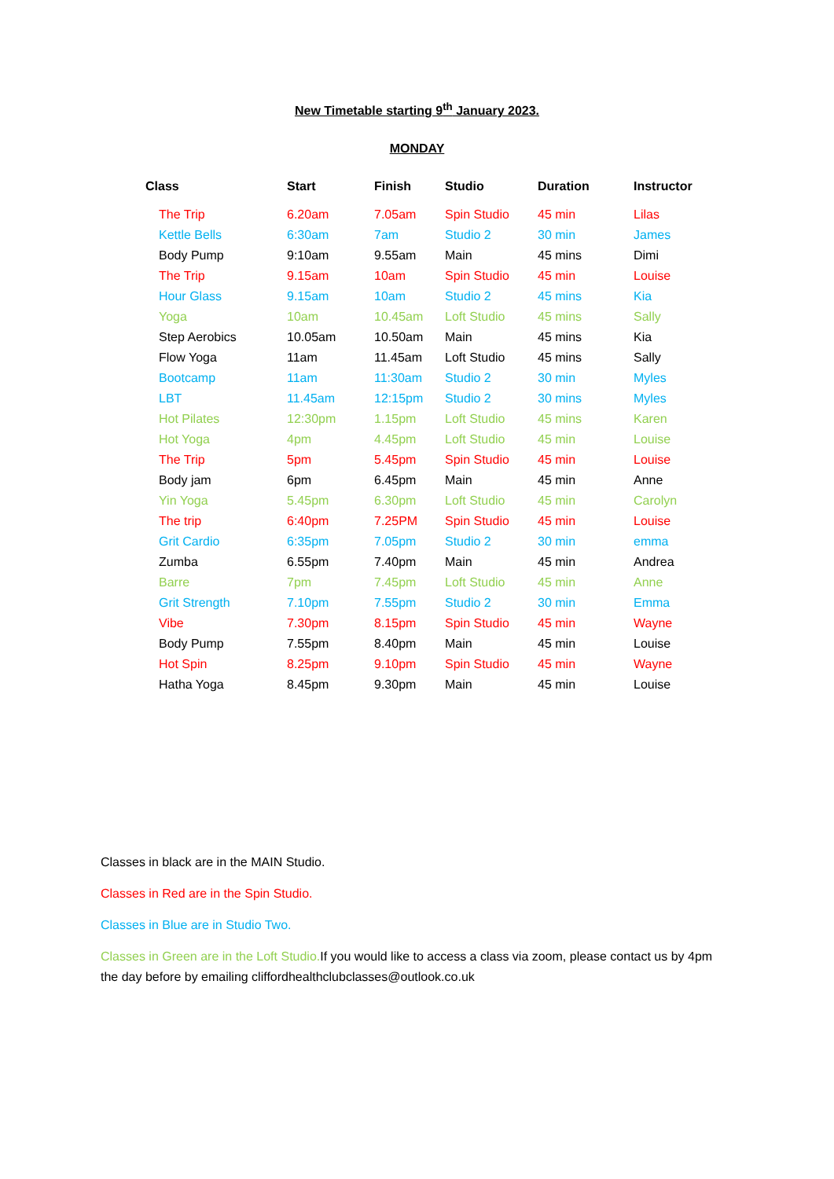New Timetable starting 9<sup>th</sup> January 2023.
MONDAY
| Class | Start | Finish | Studio | Duration | Instructor |
| --- | --- | --- | --- | --- | --- |
| The Trip | 6.20am | 7.05am | Spin Studio | 45 min | Lilas |
| Kettle Bells | 6:30am | 7am | Studio 2 | 30 min | James |
| Body Pump | 9:10am | 9.55am | Main | 45 mins | Dimi |
| The Trip | 9.15am | 10am | Spin Studio | 45 min | Louise |
| Hour Glass | 9.15am | 10am | Studio 2 | 45 mins | Kia |
| Yoga | 10am | 10.45am | Loft Studio | 45 mins | Sally |
| Step Aerobics | 10.05am | 10.50am | Main | 45 mins | Kia |
| Flow Yoga | 11am | 11.45am | Loft Studio | 45 mins | Sally |
| Bootcamp | 11am | 11:30am | Studio 2 | 30 min | Myles |
| LBT | 11.45am | 12:15pm | Studio 2 | 30 mins | Myles |
| Hot Pilates | 12:30pm | 1.15pm | Loft Studio | 45 mins | Karen |
| Hot Yoga | 4pm | 4.45pm | Loft Studio | 45 min | Louise |
| The Trip | 5pm | 5.45pm | Spin Studio | 45 min | Louise |
| Body jam | 6pm | 6.45pm | Main | 45 min | Anne |
| Yin Yoga | 5.45pm | 6.30pm | Loft Studio | 45 min | Carolyn |
| The trip | 6:40pm | 7.25PM | Spin Studio | 45 min | Louise |
| Grit Cardio | 6:35pm | 7.05pm | Studio 2 | 30 min | emma |
| Zumba | 6.55pm | 7.40pm | Main | 45 min | Andrea |
| Barre | 7pm | 7.45pm | Loft Studio | 45 min | Anne |
| Grit Strength | 7.10pm | 7.55pm | Studio 2 | 30 min | Emma |
| Vibe | 7.30pm | 8.15pm | Spin Studio | 45 min | Wayne |
| Body Pump | 7.55pm | 8.40pm | Main | 45 min | Louise |
| Hot Spin | 8.25pm | 9.10pm | Spin Studio | 45 min | Wayne |
| Hatha Yoga | 8.45pm | 9.30pm | Main | 45 min | Louise |
Classes in black are in the MAIN Studio.
Classes in Red are in the Spin Studio.
Classes in Blue are in Studio Two.
Classes in Green are in the Loft Studio. If you would like to access a class via zoom, please contact us by 4pm the day before by emailing cliffordhealthclubclasses@outlook.co.uk